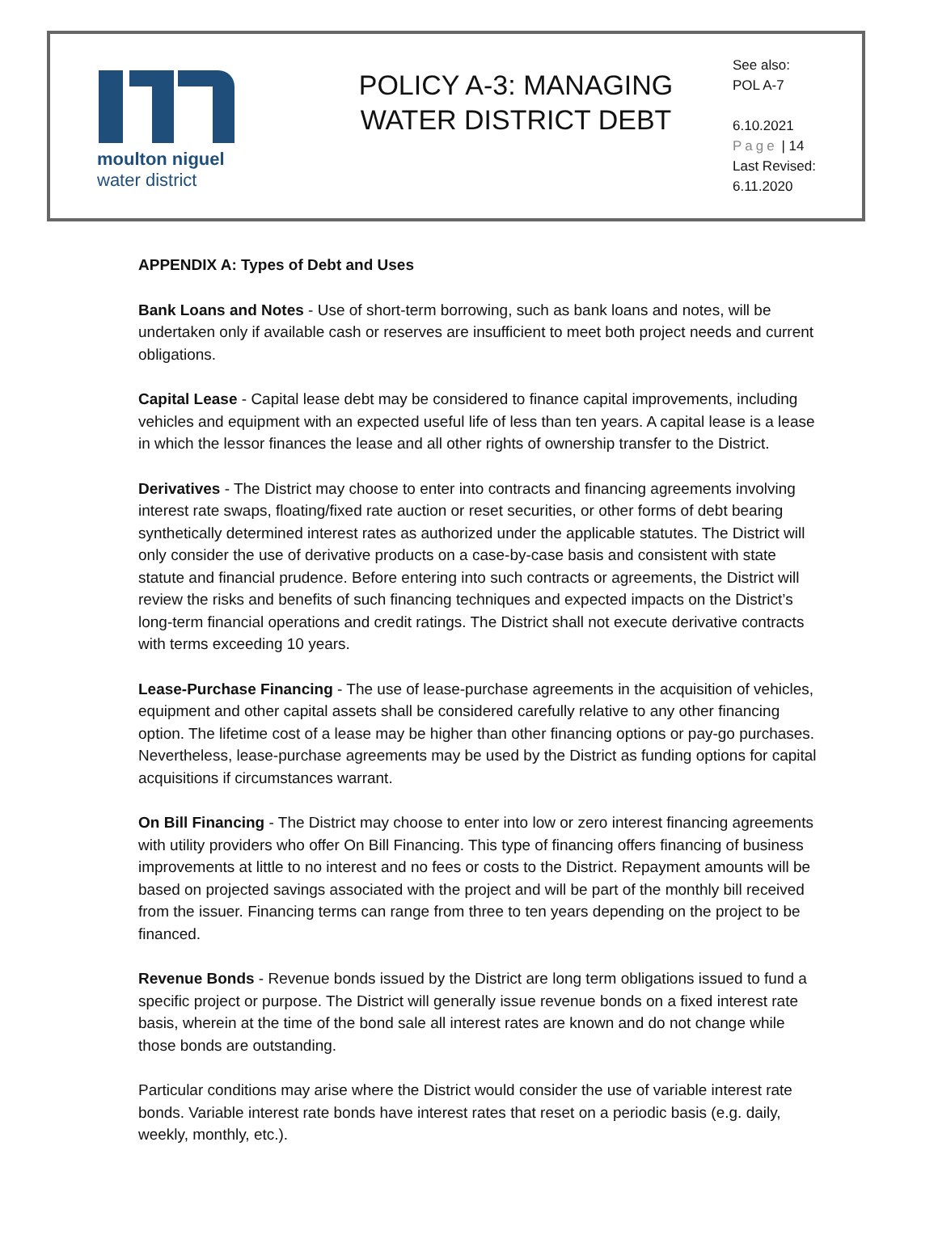moulton niguel
water district
POLICY A-3: MANAGING
WATER DISTRICT DEBT
See also:
POL A-7
6.10.2021
Page | 14
Last Revised:
6.11.2020
APPENDIX A: Types of Debt and Uses
Bank Loans and Notes - Use of short-term borrowing, such as bank loans and notes, will be undertaken only if available cash or reserves are insufficient to meet both project needs and current obligations.
Capital Lease - Capital lease debt may be considered to finance capital improvements, including vehicles and equipment with an expected useful life of less than ten years. A capital lease is a lease in which the lessor finances the lease and all other rights of ownership transfer to the District.
Derivatives - The District may choose to enter into contracts and financing agreements involving interest rate swaps, floating/fixed rate auction or reset securities, or other forms of debt bearing synthetically determined interest rates as authorized under the applicable statutes. The District will only consider the use of derivative products on a case-by-case basis and consistent with state statute and financial prudence. Before entering into such contracts or agreements, the District will review the risks and benefits of such financing techniques and expected impacts on the District’s long-term financial operations and credit ratings. The District shall not execute derivative contracts with terms exceeding 10 years.
Lease-Purchase Financing - The use of lease-purchase agreements in the acquisition of vehicles, equipment and other capital assets shall be considered carefully relative to any other financing option. The lifetime cost of a lease may be higher than other financing options or pay-go purchases. Nevertheless, lease-purchase agreements may be used by the District as funding options for capital acquisitions if circumstances warrant.
On Bill Financing - The District may choose to enter into low or zero interest financing agreements with utility providers who offer On Bill Financing. This type of financing offers financing of business improvements at little to no interest and no fees or costs to the District. Repayment amounts will be based on projected savings associated with the project and will be part of the monthly bill received from the issuer. Financing terms can range from three to ten years depending on the project to be financed.
Revenue Bonds - Revenue bonds issued by the District are long term obligations issued to fund a specific project or purpose. The District will generally issue revenue bonds on a fixed interest rate basis, wherein at the time of the bond sale all interest rates are known and do not change while those bonds are outstanding.
Particular conditions may arise where the District would consider the use of variable interest rate bonds. Variable interest rate bonds have interest rates that reset on a periodic basis (e.g. daily, weekly, monthly, etc.).